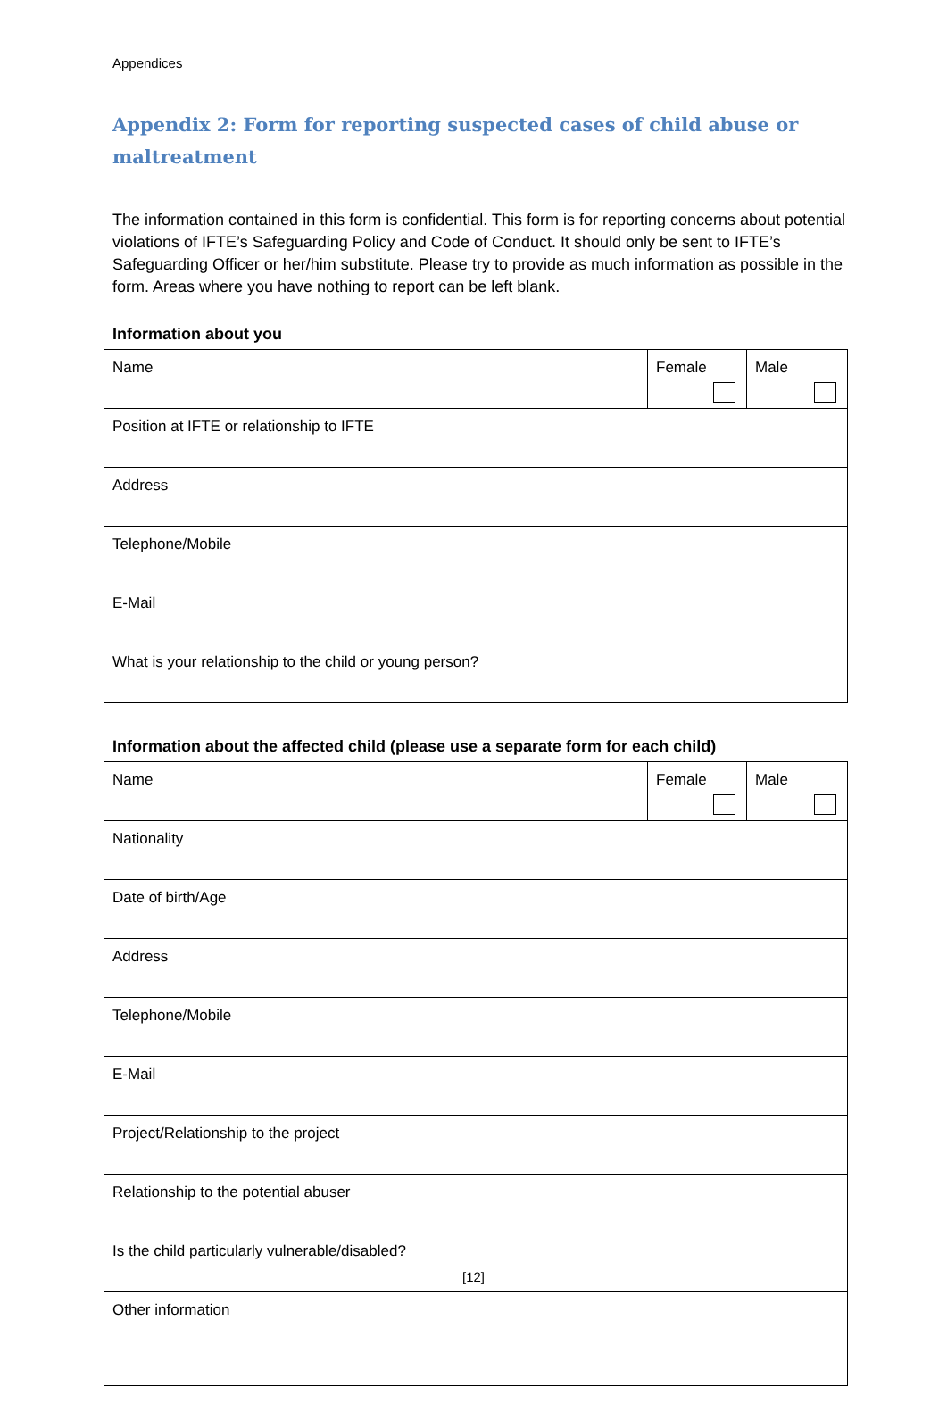Appendices
Appendix 2: Form for reporting suspected cases of child abuse or maltreatment
The information contained in this form is confidential. This form is for reporting concerns about potential violations of IFTE’s Safeguarding Policy and Code of Conduct. It should only be sent to IFTE’s Safeguarding Officer or her/him substitute. Please try to provide as much information as possible in the form. Areas where you have nothing to report can be left blank.
Information about you
| Name | Female | Male |
| Position at IFTE or relationship to IFTE | | |
| Address | | |
| Telephone/Mobile | | |
| E-Mail | | |
| What is your relationship to the child or young person? | | |
Information about the affected child (please use a separate form for each child)
| Name | Female | Male |
| Nationality | | |
| Date of birth/Age | | |
| Address | | |
| Telephone/Mobile | | |
| E-Mail | | |
| Project/Relationship to the project | | |
| Relationship to the potential abuser | | |
| Is the child particularly vulnerable/disabled? | | |
| Other information | | |
[12]